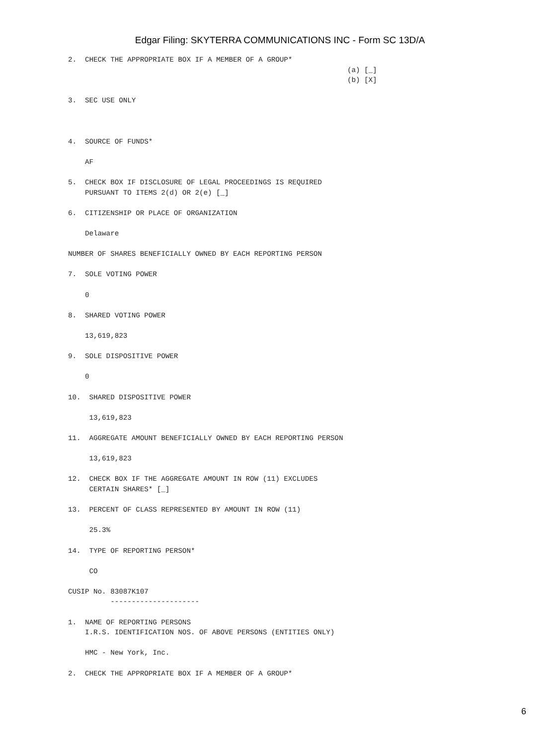Edgar Filing: SKYTERRA COMMUNICATIONS INC - Form SC 13D/A
2.  CHECK THE APPROPRIATE BOX IF A MEMBER OF A GROUP*
                                                                  (a) [_]
                                                                  (b) [X]

3.  SEC USE ONLY



4.  SOURCE OF FUNDS*

    AF

5.  CHECK BOX IF DISCLOSURE OF LEGAL PROCEEDINGS IS REQUIRED
    PURSUANT TO ITEMS 2(d) OR 2(e) [_]

6.  CITIZENSHIP OR PLACE OF ORGANIZATION

    Delaware

NUMBER OF SHARES BENEFICIALLY OWNED BY EACH REPORTING PERSON

7.  SOLE VOTING POWER

    0

8.  SHARED VOTING POWER

    13,619,823

9.  SOLE DISPOSITIVE POWER

    0

10.  SHARED DISPOSITIVE POWER

     13,619,823

11.  AGGREGATE AMOUNT BENEFICIALLY OWNED BY EACH REPORTING PERSON

     13,619,823

12.  CHECK BOX IF THE AGGREGATE AMOUNT IN ROW (11) EXCLUDES
     CERTAIN SHARES* [_]

13.  PERCENT OF CLASS REPRESENTED BY AMOUNT IN ROW (11)

     25.3%

14.  TYPE OF REPORTING PERSON*

     CO

CUSIP No. 83087K107
          ---------------------

1.  NAME OF REPORTING PERSONS
    I.R.S. IDENTIFICATION NOS. OF ABOVE PERSONS (ENTITIES ONLY)

    HMC - New York, Inc.

2.  CHECK THE APPROPRIATE BOX IF A MEMBER OF A GROUP*
6